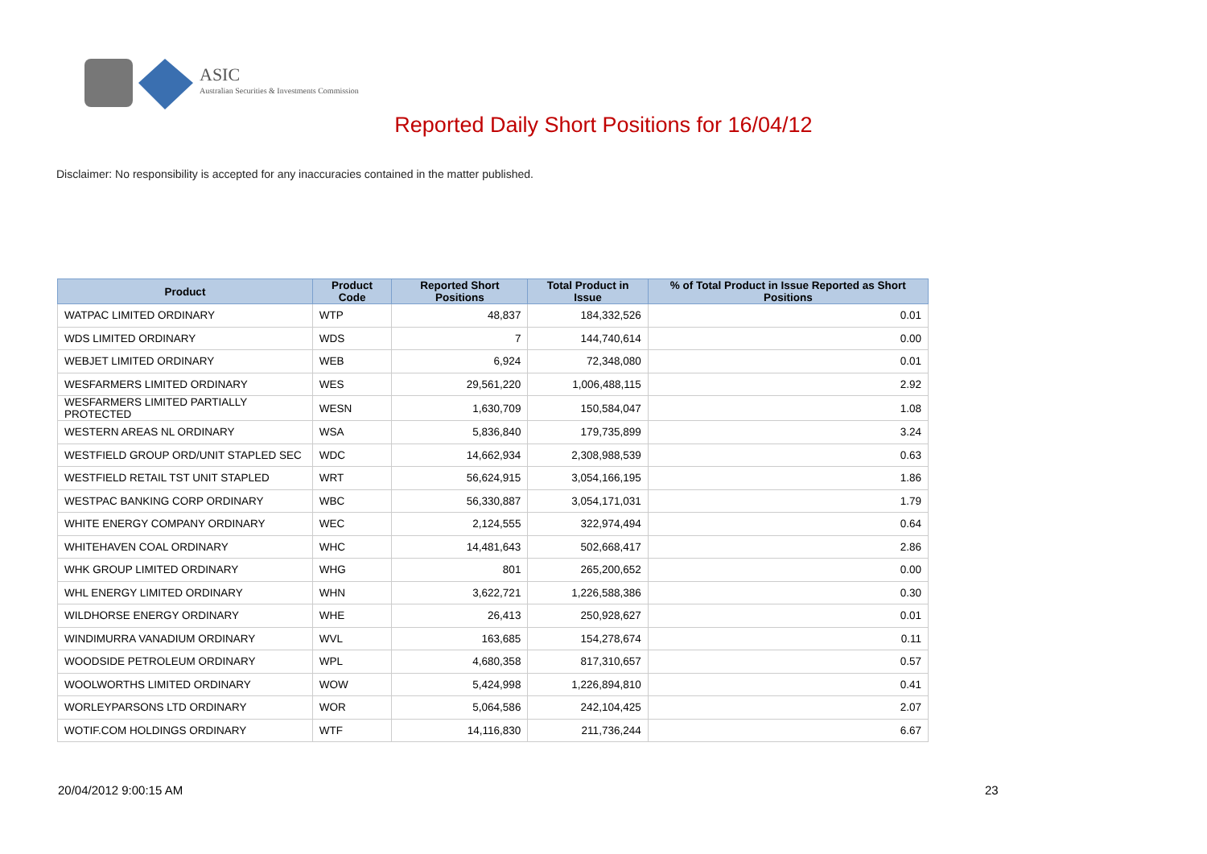ASIC
Australian Securities & Investments Commission
Reported Daily Short Positions for 16/04/12
Disclaimer: No responsibility is accepted for any inaccuracies contained in the matter published.
| Product | Product Code | Reported Short Positions | Total Product in Issue | % of Total Product in Issue Reported as Short Positions |
| --- | --- | --- | --- | --- |
| WATPAC LIMITED ORDINARY | WTP | 48,837 | 184,332,526 | 0.01 |
| WDS LIMITED ORDINARY | WDS | 7 | 144,740,614 | 0.00 |
| WEBJET LIMITED ORDINARY | WEB | 6,924 | 72,348,080 | 0.01 |
| WESFARMERS LIMITED ORDINARY | WES | 29,561,220 | 1,006,488,115 | 2.92 |
| WESFARMERS LIMITED PARTIALLY PROTECTED | WESN | 1,630,709 | 150,584,047 | 1.08 |
| WESTERN AREAS NL ORDINARY | WSA | 5,836,840 | 179,735,899 | 3.24 |
| WESTFIELD GROUP ORD/UNIT STAPLED SEC | WDC | 14,662,934 | 2,308,988,539 | 0.63 |
| WESTFIELD RETAIL TST UNIT STAPLED | WRT | 56,624,915 | 3,054,166,195 | 1.86 |
| WESTPAC BANKING CORP ORDINARY | WBC | 56,330,887 | 3,054,171,031 | 1.79 |
| WHITE ENERGY COMPANY ORDINARY | WEC | 2,124,555 | 322,974,494 | 0.64 |
| WHITEHAVEN COAL ORDINARY | WHC | 14,481,643 | 502,668,417 | 2.86 |
| WHK GROUP LIMITED ORDINARY | WHG | 801 | 265,200,652 | 0.00 |
| WHL ENERGY LIMITED ORDINARY | WHN | 3,622,721 | 1,226,588,386 | 0.30 |
| WILDHORSE ENERGY ORDINARY | WHE | 26,413 | 250,928,627 | 0.01 |
| WINDIMURRA VANADIUM ORDINARY | WVL | 163,685 | 154,278,674 | 0.11 |
| WOODSIDE PETROLEUM ORDINARY | WPL | 4,680,358 | 817,310,657 | 0.57 |
| WOOLWORTHS LIMITED ORDINARY | WOW | 5,424,998 | 1,226,894,810 | 0.41 |
| WORLEYPARSONS LTD ORDINARY | WOR | 5,064,586 | 242,104,425 | 2.07 |
| WOTIF.COM HOLDINGS ORDINARY | WTF | 14,116,830 | 211,736,244 | 6.67 |
20/04/2012 9:00:15 AM 23